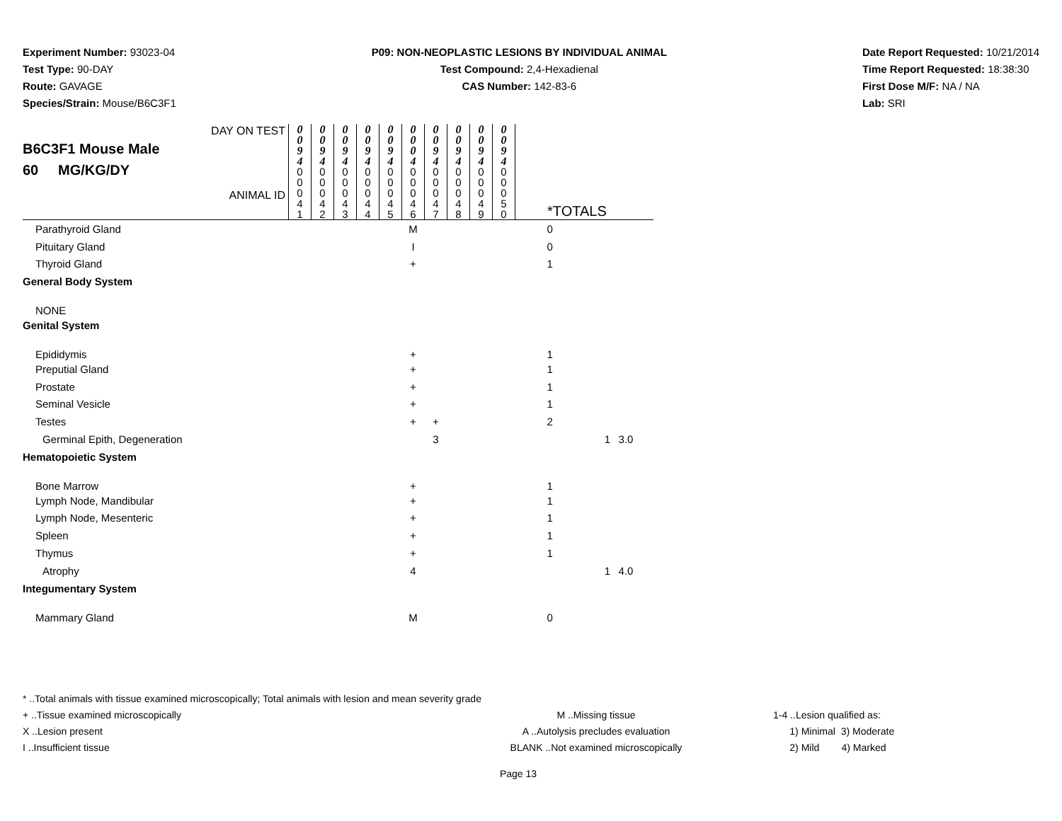Experiment Number: 93023-04
Test Type: 90-DAY
Route: GAVAGE
Species/Strain: Mouse/B6C3F1
P09: NON-NEOPLASTIC LESIONS BY INDIVIDUAL ANIMAL
Test Compound: 2,4-Hexadienal
CAS Number: 142-83-6
Date Report Requested: 10/21/2014
Time Report Requested: 18:38:30
First Dose M/F: NA / NA
Lab: SRI
| DAY ON TEST B6C3F1 Mouse Male 60 MG/KG/DY ANIMAL ID | 0 0 9 4 | 0 0 9 4 | 0 0 9 4 | 0 0 9 4 | 0 0 9 4 | 0 0 0 4 | 0 0 9 4 | 0 0 9 4 | 0 0 9 4 | 0 0 9 4 | *TOTALS | | |
| | 0 0 0 4 1 | 0 0 0 4 2 | 0 0 0 4 3 | 0 0 0 4 4 | 0 0 0 4 5 | 0 0 0 4 6 | 0 0 0 4 7 | 0 0 0 4 8 | 0 0 0 4 9 | 0 0 0 5 0 | | | |
| Parathyroid Gland | | | | | | M | | | | | 0 | | |
| Pituitary Gland | | | | | | I | | | | | 0 | | |
| Thyroid Gland | | | | | | + | | | | | 1 | | |
| General Body System | | | | | | | | | | | | | |
| NONE | | | | | | | | | | | | | |
| Genital System | | | | | | | | | | | | | |
| Epididymis | | | | | | + | | | | | 1 | | |
| Preputial Gland | | | | | | + | | | | | 1 | | |
| Prostate | | | | | | + | | | | | 1 | | |
| Seminal Vesicle | | | | | | + | | | | | 1 | | |
| Testes | | | | | | + | + | | | | 2 | | |
| Germinal Epith, Degeneration | | | | | | | 3 | | | | | 1 | 3.0 |
| Hematopoietic System | | | | | | | | | | | | | |
| Bone Marrow | | | | | | + | | | | | 1 | | |
| Lymph Node, Mandibular | | | | | | + | | | | | 1 | | |
| Lymph Node, Mesenteric | | | | | | + | | | | | 1 | | |
| Spleen | | | | | | + | | | | | 1 | | |
| Thymus | | | | | | + | | | | | 1 | | |
| Atrophy | | | | | | 4 | | | | | | 1 | 4.0 |
| Integumentary System | | | | | | | | | | | | | |
| Mammary Gland | | | | | | M | | | | | 0 | | |
* ..Total animals with tissue examined microscopically; Total animals with lesion and mean severity grade
+ ..Tissue examined microscopically M ..Missing tissue 1-4 ..Lesion qualified as:
X ..Lesion present A ..Autolysis precludes evaluation 1) Minimal 3) Moderate
I ..Insufficient tissue BLANK ..Not examined microscopically 2) Mild 4) Marked
Page 13